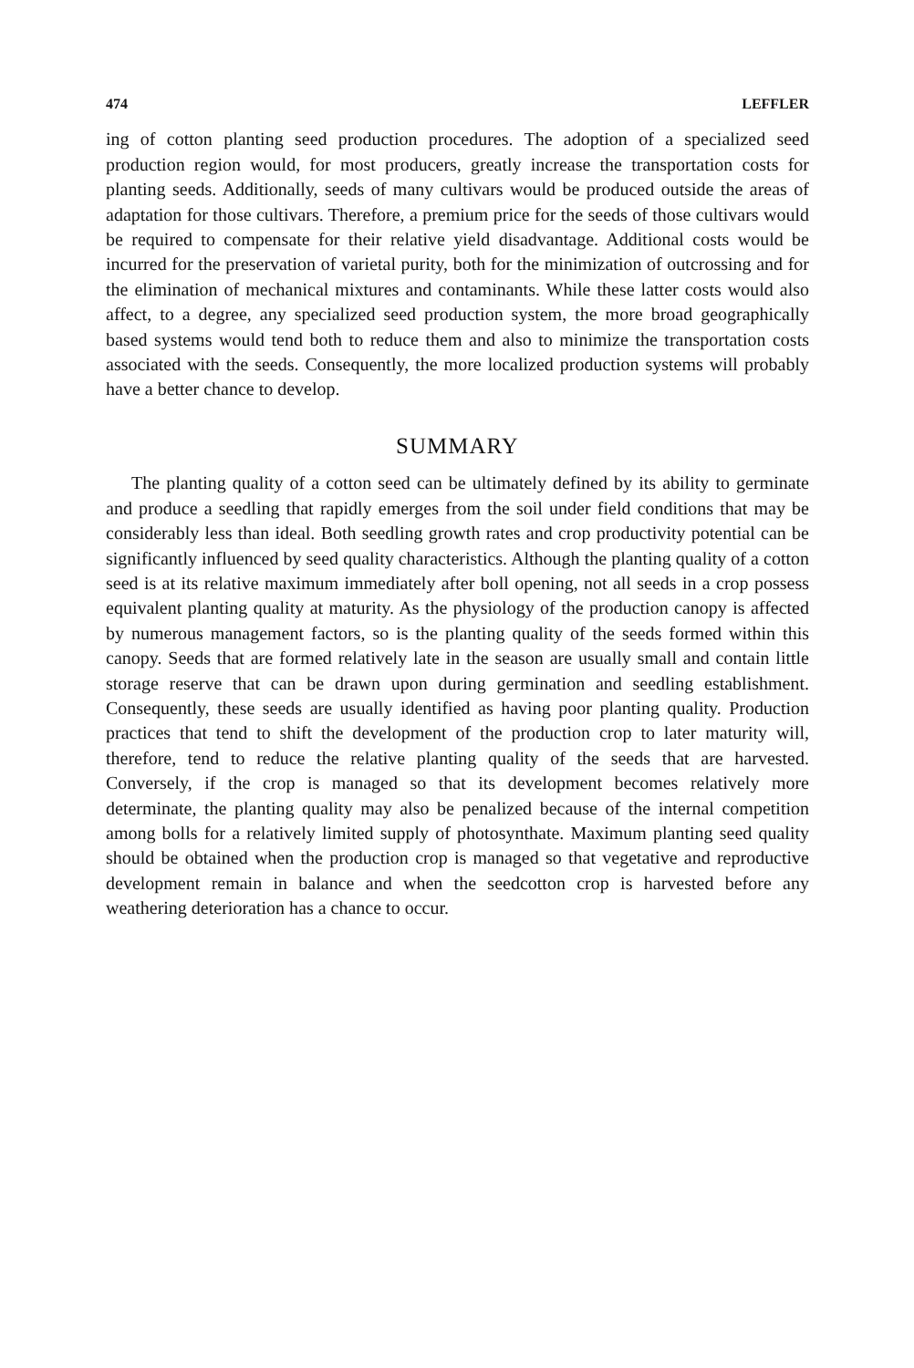474 LEFFLER
ing of cotton planting seed production procedures. The adoption of a specialized seed production region would, for most producers, greatly increase the transportation costs for planting seeds. Additionally, seeds of many cultivars would be produced outside the areas of adaptation for those cultivars. Therefore, a premium price for the seeds of those cultivars would be required to compensate for their relative yield disadvantage. Additional costs would be incurred for the preservation of varietal purity, both for the minimization of outcrossing and for the elimination of mechanical mixtures and contaminants. While these latter costs would also affect, to a degree, any specialized seed production system, the more broad geographically based systems would tend both to reduce them and also to minimize the transportation costs associated with the seeds. Consequently, the more localized production systems will probably have a better chance to develop.
SUMMARY
The planting quality of a cotton seed can be ultimately defined by its ability to germinate and produce a seedling that rapidly emerges from the soil under field conditions that may be considerably less than ideal. Both seedling growth rates and crop productivity potential can be significantly influenced by seed quality characteristics. Although the planting quality of a cotton seed is at its relative maximum immediately after boll opening, not all seeds in a crop possess equivalent planting quality at maturity. As the physiology of the production canopy is affected by numerous management factors, so is the planting quality of the seeds formed within this canopy. Seeds that are formed relatively late in the season are usually small and contain little storage reserve that can be drawn upon during germination and seedling establishment. Consequently, these seeds are usually identified as having poor planting quality. Production practices that tend to shift the development of the production crop to later maturity will, therefore, tend to reduce the relative planting quality of the seeds that are harvested. Conversely, if the crop is managed so that its development becomes relatively more determinate, the planting quality may also be penalized because of the internal competition among bolls for a relatively limited supply of photosynthate. Maximum planting seed quality should be obtained when the production crop is managed so that vegetative and reproductive development remain in balance and when the seedcotton crop is harvested before any weathering deterioration has a chance to occur.